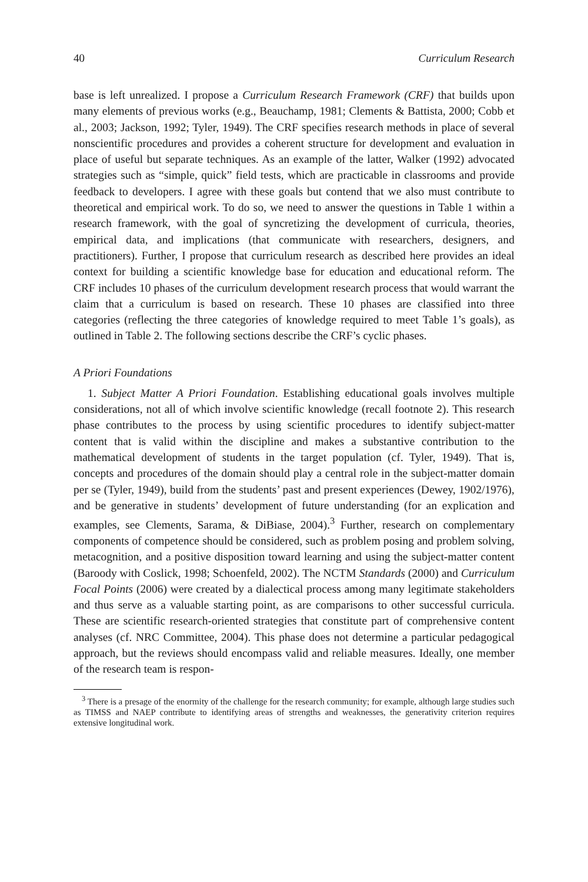40 Curriculum Research
base is left unrealized. I propose a Curriculum Research Framework (CRF) that builds upon many elements of previous works (e.g., Beauchamp, 1981; Clements & Battista, 2000; Cobb et al., 2003; Jackson, 1992; Tyler, 1949). The CRF specifies research methods in place of several nonscientific procedures and provides a coherent structure for development and evaluation in place of useful but separate techniques. As an example of the latter, Walker (1992) advocated strategies such as “simple, quick” field tests, which are practicable in classrooms and provide feedback to developers. I agree with these goals but contend that we also must contribute to theoretical and empirical work. To do so, we need to answer the questions in Table 1 within a research framework, with the goal of syncretizing the development of curricula, theories, empirical data, and implications (that communicate with researchers, designers, and practitioners). Further, I propose that curriculum research as described here provides an ideal context for building a scientific knowledge base for education and educational reform. The CRF includes 10 phases of the curriculum development research process that would warrant the claim that a curriculum is based on research. These 10 phases are classified into three categories (reflecting the three categories of knowledge required to meet Table 1’s goals), as outlined in Table 2. The following sections describe the CRF’s cyclic phases.
A Priori Foundations
1. Subject Matter A Priori Foundation. Establishing educational goals involves multiple considerations, not all of which involve scientific knowledge (recall footnote 2). This research phase contributes to the process by using scientific procedures to identify subject-matter content that is valid within the discipline and makes a substantive contribution to the mathematical development of students in the target population (cf. Tyler, 1949). That is, concepts and procedures of the domain should play a central role in the subject-matter domain per se (Tyler, 1949), build from the students’ past and present experiences (Dewey, 1902/1976), and be generative in students’ development of future understanding (for an explication and examples, see Clements, Sarama, & DiBiase, 2004).<sup>3</sup> Further, research on complementary components of competence should be considered, such as problem posing and problem solving, metacognition, and a positive disposition toward learning and using the subject-matter content (Baroody with Coslick, 1998; Schoenfeld, 2002). The NCTM Standards (2000) and Curriculum Focal Points (2006) were created by a dialectical process among many legitimate stakeholders and thus serve as a valuable starting point, as are comparisons to other successful curricula. These are scientific research-oriented strategies that constitute part of comprehensive content analyses (cf. NRC Committee, 2004). This phase does not determine a particular pedagogical approach, but the reviews should encompass valid and reliable measures. Ideally, one member of the research team is respon-
<sup>3</sup> There is a presage of the enormity of the challenge for the research community; for example, although large studies such as TIMSS and NAEP contribute to identifying areas of strengths and weaknesses, the generativity criterion requires extensive longitudinal work.